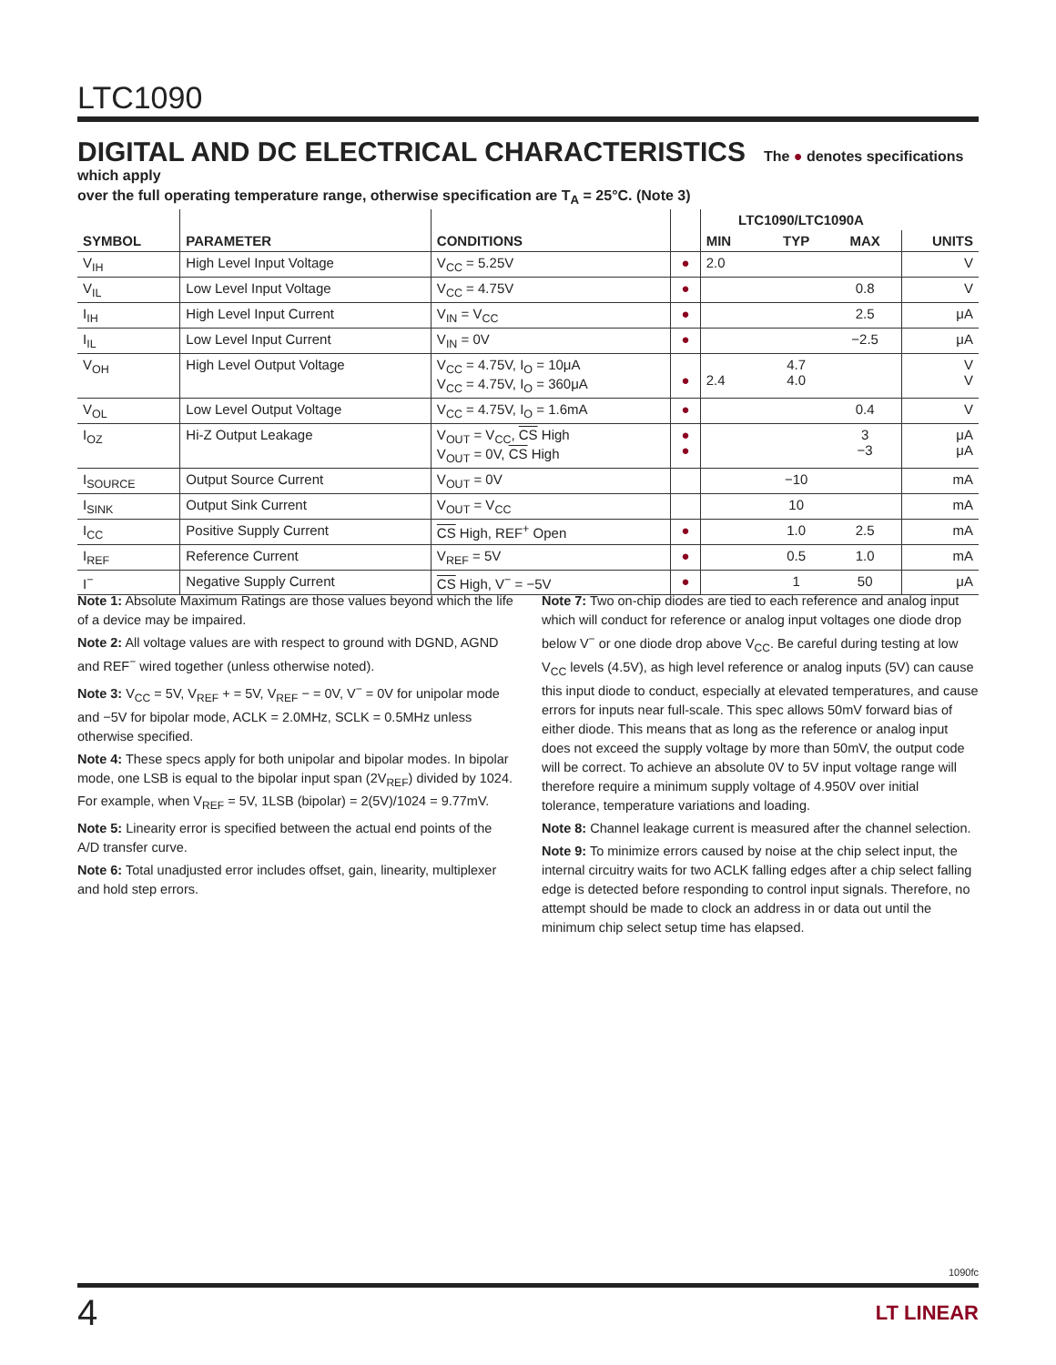LTC1090
DIGITAL AND DC ELECTRICAL CHARACTERISTICS
The ● denotes specifications which apply
over the full operating temperature range, otherwise specification are T<sub>A</sub> = 25°C. (Note 3)
| | | | | LTC1090/LTC1090A | | | |
| --- | --- | --- | --- | --- | --- | --- | --- |
| SYMBOL | PARAMETER | CONDITIONS | | MIN | TYP | MAX | UNITS |
| V<sub>IH</sub> | High Level Input Voltage | V<sub>CC</sub> = 5.25V | ● | 2.0 | | | V |
| V<sub>IL</sub> | Low Level Input Voltage | V<sub>CC</sub> = 4.75V | ● | | | 0.8 | V |
| I<sub>IH</sub> | High Level Input Current | V<sub>IN</sub> = V<sub>CC</sub> | ● | | | 2.5 | μA |
| I<sub>IL</sub> | Low Level Input Current | V<sub>IN</sub> = 0V | ● | | | −2.5 | μA |
| V<sub>OH</sub> | High Level Output Voltage | V<sub>CC</sub> = 4.75V, I<sub>O</sub> = 10μA V<sub>CC</sub> = 4.75V, I<sub>O</sub> = 360μA | ● | 2.4 | 4.7 4.0 | | V V |
| V<sub>OL</sub> | Low Level Output Voltage | V<sub>CC</sub> = 4.75V, I<sub>O</sub> = 1.6mA | ● | | | 0.4 | V |
| I<sub>OZ</sub> | Hi-Z Output Leakage | V<sub>OUT</sub> = V<sub>CC</sub>, CS High V<sub>OUT</sub> = 0V, CS High | ● ● | | | 3 −3 | μA μA |
| I<sub>SOURCE</sub> | Output Source Current | V<sub>OUT</sub> = 0V | | | −10 | | mA |
| I<sub>SINK</sub> | Output Sink Current | V<sub>OUT</sub> = V<sub>CC</sub> | | | 10 | | mA |
| I<sub>CC</sub> | Positive Supply Current | CS High, REF<sup>+</sup> Open | ● | | 1.0 | 2.5 | mA |
| I<sub>REF</sub> | Reference Current | V<sub>REF</sub> = 5V | ● | | 0.5 | 1.0 | mA |
| I<sup>−</sup> | Negative Supply Current | CS High, V<sup>−</sup> = −5V | ● | | 1 | 50 | μA |
Note 1: Absolute Maximum Ratings are those values beyond which the life of a device may be impaired.
Note 2: All voltage values are with respect to ground with DGND, AGND and REF<sup>−</sup> wired together (unless otherwise noted).
Note 3: V<sub>CC</sub> = 5V, V<sub>REF</sub> + = 5V, V<sub>REF</sub> − = 0V, V<sup>−</sup> = 0V for unipolar mode and −5V for bipolar mode, ACLK = 2.0MHz, SCLK = 0.5MHz unless otherwise specified.
Note 4: These specs apply for both unipolar and bipolar modes. In bipolar mode, one LSB is equal to the bipolar input span (2V<sub>REF</sub>) divided by 1024. For example, when V<sub>REF</sub> = 5V, 1LSB (bipolar) = 2(5V)/1024 = 9.77mV.
Note 5: Linearity error is specified between the actual end points of the A/D transfer curve.
Note 6: Total unadjusted error includes offset, gain, linearity, multiplexer and hold step errors.
Note 7: Two on-chip diodes are tied to each reference and analog input which will conduct for reference or analog input voltages one diode drop below V<sup>−</sup> or one diode drop above V<sub>CC</sub>. Be careful during testing at low V<sub>CC</sub> levels (4.5V), as high level reference or analog inputs (5V) can cause this input diode to conduct, especially at elevated temperatures, and cause errors for inputs near full-scale. This spec allows 50mV forward bias of either diode. This means that as long as the reference or analog input does not exceed the supply voltage by more than 50mV, the output code will be correct. To achieve an absolute 0V to 5V input voltage range will therefore require a minimum supply voltage of 4.950V over initial tolerance, temperature variations and loading.
Note 8: Channel leakage current is measured after the channel selection.
Note 9: To minimize errors caused by noise at the chip select input, the internal circuitry waits for two ACLK falling edges after a chip select falling edge is detected before responding to control input signals. Therefore, no attempt should be made to clock an address in or data out until the minimum chip select setup time has elapsed.
1090fc
4 LT LINEAR